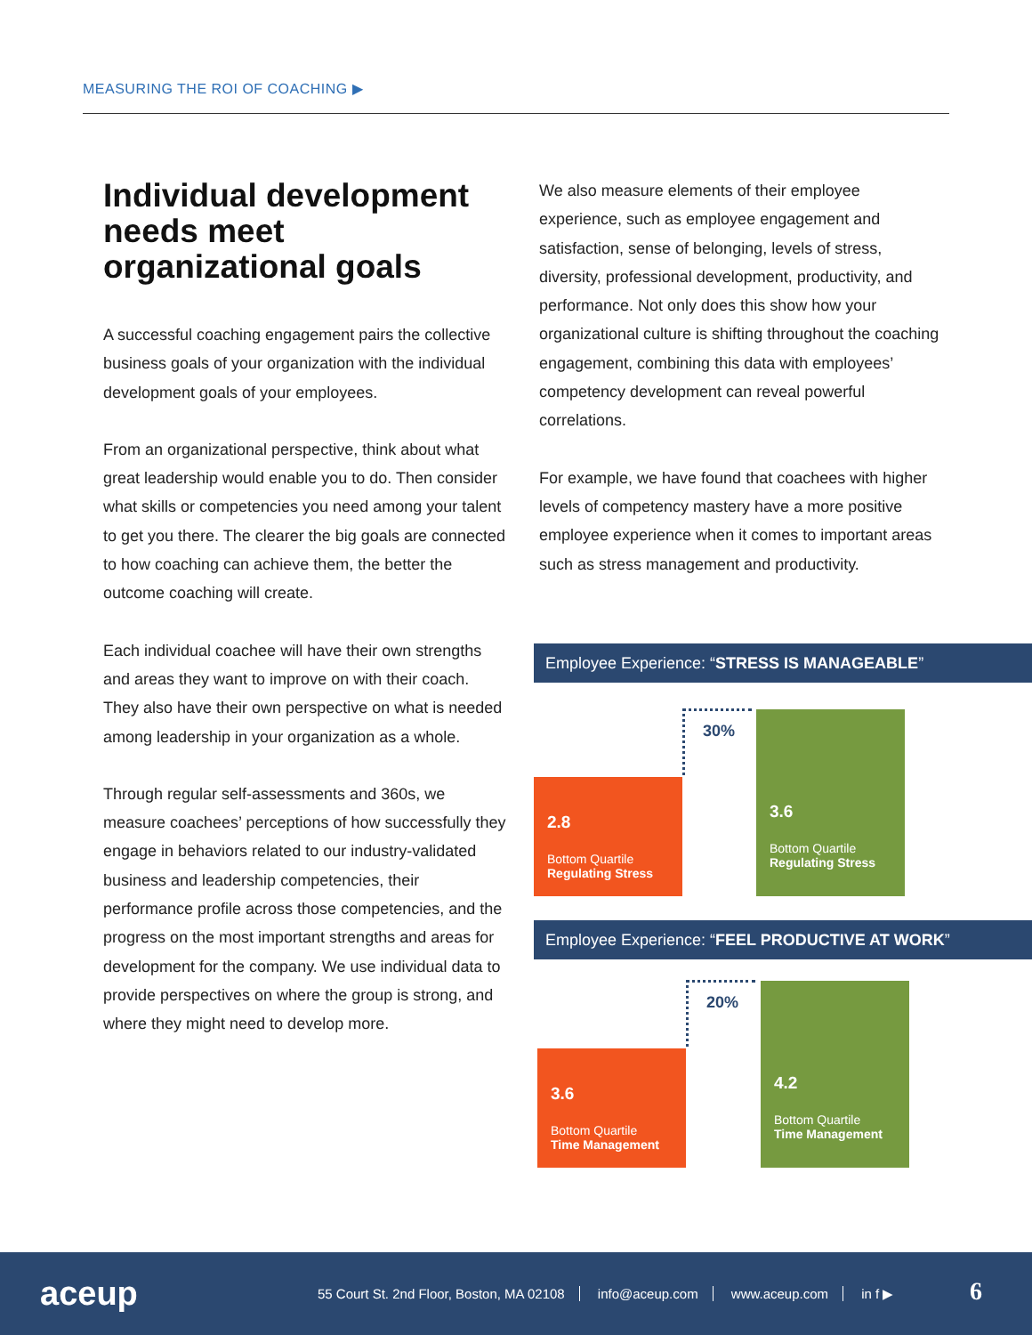MEASURING THE ROI OF COACHING ▶
Individual development needs meet organizational goals
A successful coaching engagement pairs the collective business goals of your organization with the individual development goals of your employees.
From an organizational perspective, think about what great leadership would enable you to do. Then consider what skills or competencies you need among your talent to get you there. The clearer the big goals are connected to how coaching can achieve them, the better the outcome coaching will create.
Each individual coachee will have their own strengths and areas they want to improve on with their coach. They also have their own perspective on what is needed among leadership in your organization as a whole.
Through regular self-assessments and 360s, we measure coachees’ perceptions of how successfully they engage in behaviors related to our industry-validated business and leadership competencies, their performance profile across those competencies, and the progress on the most important strengths and areas for development for the company. We use individual data to provide perspectives on where the group is strong, and where they might need to develop more.
We also measure elements of their employee experience, such as employee engagement and satisfaction, sense of belonging, levels of stress, diversity, professional development, productivity, and performance. Not only does this show how your organizational culture is shifting throughout the coaching engagement, combining this data with employees’ competency development can reveal powerful correlations.
For example, we have found that coachees with higher levels of competency mastery have a more positive employee experience when it comes to important areas such as stress management and productivity.
Employee Experience: “STRESS IS MANAGEABLE”
30%
2.8
Bottom Quartile
Regulating Stress
3.6
Bottom Quartile
Regulating Stress
Employee Experience: “FEEL PRODUCTIVE AT WORK”
20%
3.6
Bottom Quartile
Time Management
4.2
Bottom Quartile
Time Management
aceup
55 Court St. 2nd Floor, Boston, MA 02108 info@aceup.com www.aceup.com in f ▶
6